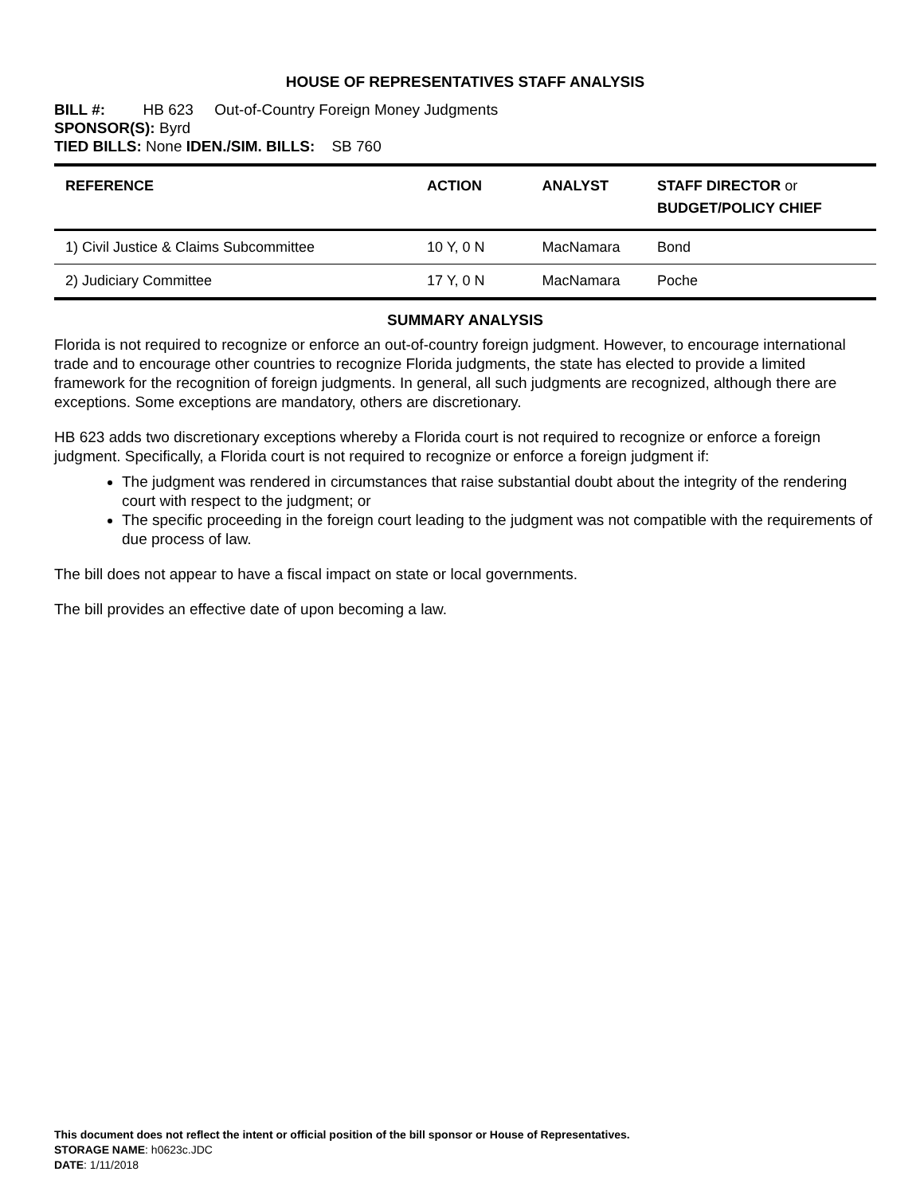HOUSE OF REPRESENTATIVES STAFF ANALYSIS
BILL #: HB 623 Out-of-Country Foreign Money Judgments
SPONSOR(S): Byrd
TIED BILLS: None IDEN./SIM. BILLS: SB 760
| REFERENCE | ACTION | ANALYST | STAFF DIRECTOR or BUDGET/POLICY CHIEF |
| --- | --- | --- | --- |
| 1) Civil Justice & Claims Subcommittee | 10 Y, 0 N | MacNamara | Bond |
| 2) Judiciary Committee | 17 Y, 0 N | MacNamara | Poche |
SUMMARY ANALYSIS
Florida is not required to recognize or enforce an out-of-country foreign judgment. However, to encourage international trade and to encourage other countries to recognize Florida judgments, the state has elected to provide a limited framework for the recognition of foreign judgments. In general, all such judgments are recognized, although there are exceptions. Some exceptions are mandatory, others are discretionary.
HB 623 adds two discretionary exceptions whereby a Florida court is not required to recognize or enforce a foreign judgment. Specifically, a Florida court is not required to recognize or enforce a foreign judgment if:
The judgment was rendered in circumstances that raise substantial doubt about the integrity of the rendering court with respect to the judgment; or
The specific proceeding in the foreign court leading to the judgment was not compatible with the requirements of due process of law.
The bill does not appear to have a fiscal impact on state or local governments.
The bill provides an effective date of upon becoming a law.
This document does not reflect the intent or official position of the bill sponsor or House of Representatives.
STORAGE NAME: h0623c.JDC
DATE: 1/11/2018